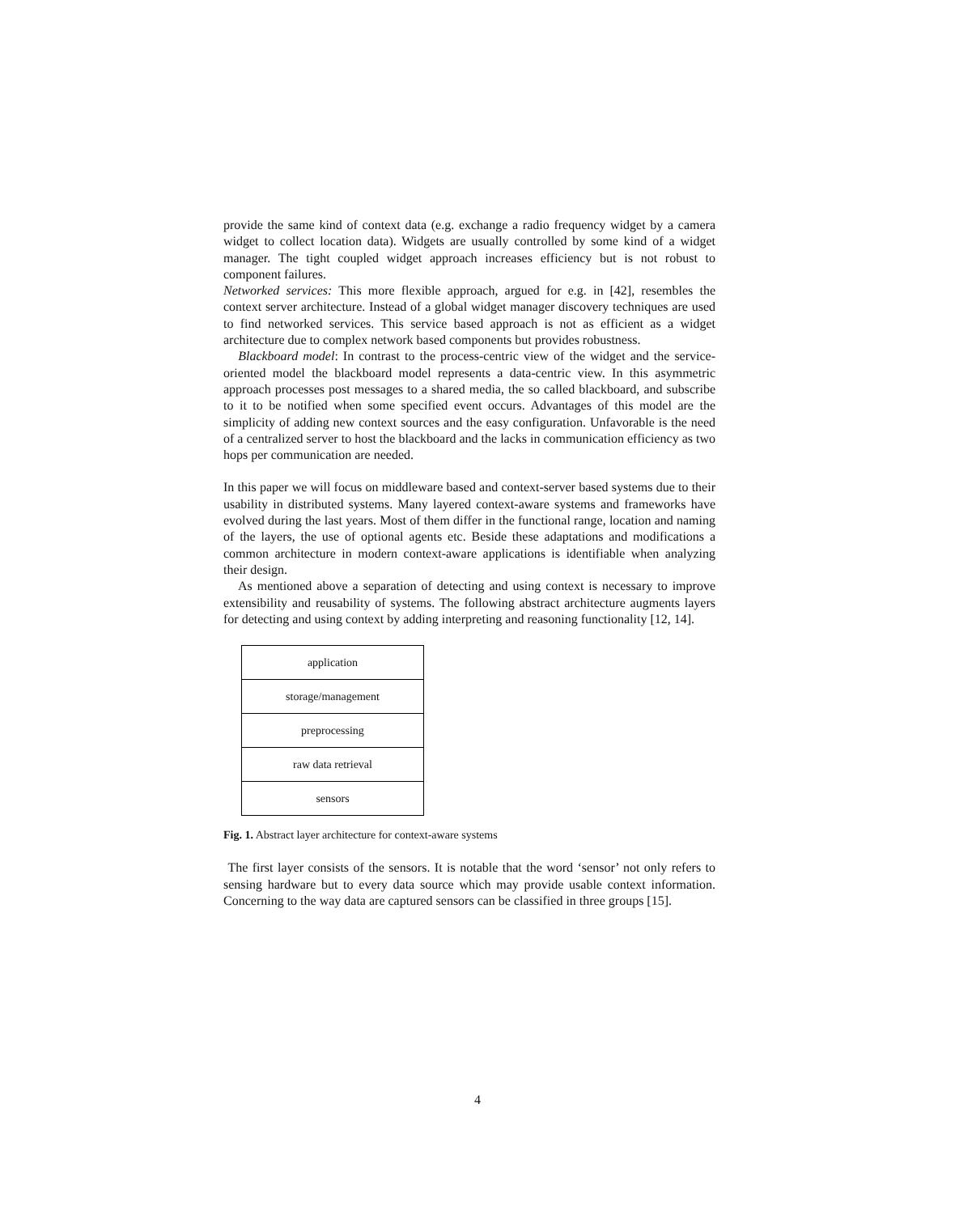provide the same kind of context data (e.g. exchange a radio frequency widget by a camera widget to collect location data). Widgets are usually controlled by some kind of a widget manager. The tight coupled widget approach increases efficiency but is not robust to component failures.
Networked services: This more flexible approach, argued for e.g. in [42], resembles the context server architecture. Instead of a global widget manager discovery techniques are used to find networked services. This service based approach is not as efficient as a widget architecture due to complex network based components but provides robustness.
Blackboard model: In contrast to the process-centric view of the widget and the service-oriented model the blackboard model represents a data-centric view. In this asymmetric approach processes post messages to a shared media, the so called blackboard, and subscribe to it to be notified when some specified event occurs. Advantages of this model are the simplicity of adding new context sources and the easy configuration. Unfavorable is the need of a centralized server to host the blackboard and the lacks in communication efficiency as two hops per communication are needed.
In this paper we will focus on middleware based and context-server based systems due to their usability in distributed systems. Many layered context-aware systems and frameworks have evolved during the last years. Most of them differ in the functional range, location and naming of the layers, the use of optional agents etc. Beside these adaptations and modifications a common architecture in modern context-aware applications is identifiable when analyzing their design.
As mentioned above a separation of detecting and using context is necessary to improve extensibility and reusability of systems. The following abstract architecture augments layers for detecting and using context by adding interpreting and reasoning functionality [12, 14].
application
storage/management
preprocessing
raw data retrieval
sensors
Fig. 1. Abstract layer architecture for context-aware systems
The first layer consists of the sensors. It is notable that the word ‘sensor’ not only refers to sensing hardware but to every data source which may provide usable context information. Concerning to the way data are captured sensors can be classified in three groups [15].
4